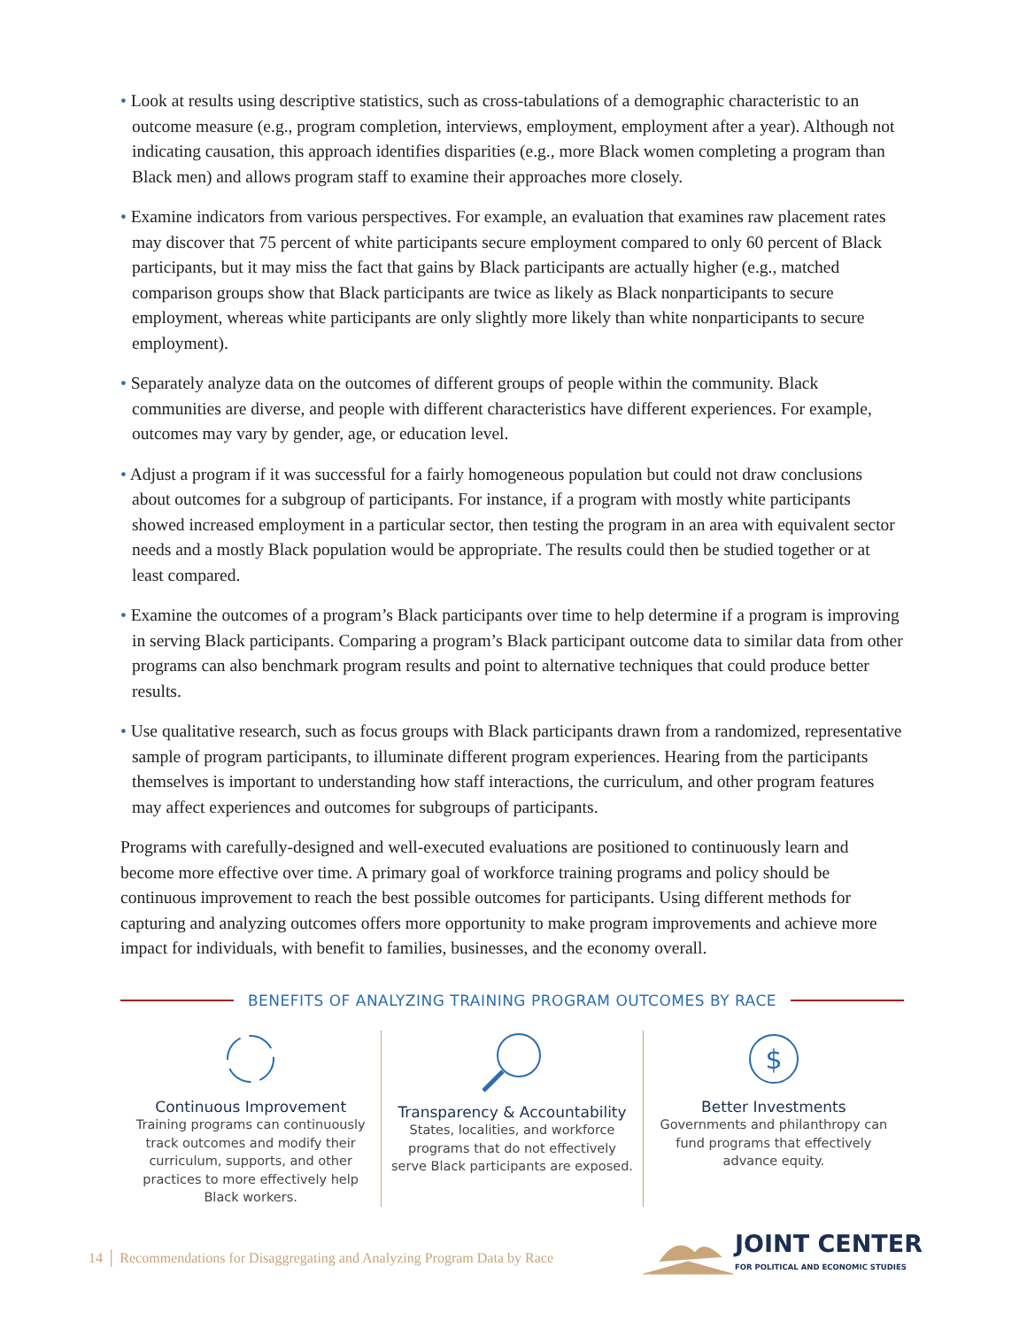• Look at results using descriptive statistics, such as cross-tabulations of a demographic characteristic to an outcome measure (e.g., program completion, interviews, employment, employment after a year). Although not indicating causation, this approach identifies disparities (e.g., more Black women completing a program than Black men) and allows program staff to examine their approaches more closely.
• Examine indicators from various perspectives. For example, an evaluation that examines raw placement rates may discover that 75 percent of white participants secure employment compared to only 60 percent of Black participants, but it may miss the fact that gains by Black participants are actually higher (e.g., matched comparison groups show that Black participants are twice as likely as Black nonparticipants to secure employment, whereas white participants are only slightly more likely than white nonparticipants to secure employment).
• Separately analyze data on the outcomes of different groups of people within the community. Black communities are diverse, and people with different characteristics have different experiences. For example, outcomes may vary by gender, age, or education level.
• Adjust a program if it was successful for a fairly homogeneous population but could not draw conclusions about outcomes for a subgroup of participants. For instance, if a program with mostly white participants showed increased employment in a particular sector, then testing the program in an area with equivalent sector needs and a mostly Black population would be appropriate. The results could then be studied together or at least compared.
• Examine the outcomes of a program’s Black participants over time to help determine if a program is improving in serving Black participants. Comparing a program’s Black participant outcome data to similar data from other programs can also benchmark program results and point to alternative techniques that could produce better results.
• Use qualitative research, such as focus groups with Black participants drawn from a randomized, representative sample of program participants, to illuminate different program experiences. Hearing from the participants themselves is important to understanding how staff interactions, the curriculum, and other program features may affect experiences and outcomes for subgroups of participants.
Programs with carefully-designed and well-executed evaluations are positioned to continuously learn and become more effective over time. A primary goal of workforce training programs and policy should be continuous improvement to reach the best possible outcomes for participants. Using different methods for capturing and analyzing outcomes offers more opportunity to make program improvements and achieve more impact for individuals, with benefit to families, businesses, and the economy overall.
BENEFITS OF ANALYZING TRAINING PROGRAM OUTCOMES BY RACE
Continuous Improvement
Training programs can continuously track outcomes and modify their curriculum, supports, and other practices to more effectively help Black workers.
Transparency & Accountability
States, localities, and workforce programs that do not effectively serve Black participants are exposed.
$
Better Investments
Governments and philanthropy can fund programs that effectively advance equity.
14 │ Recommendations for Disaggregating and Analyzing Program Data by Race
JOINT CENTER
FOR POLITICAL AND ECONOMIC STUDIES